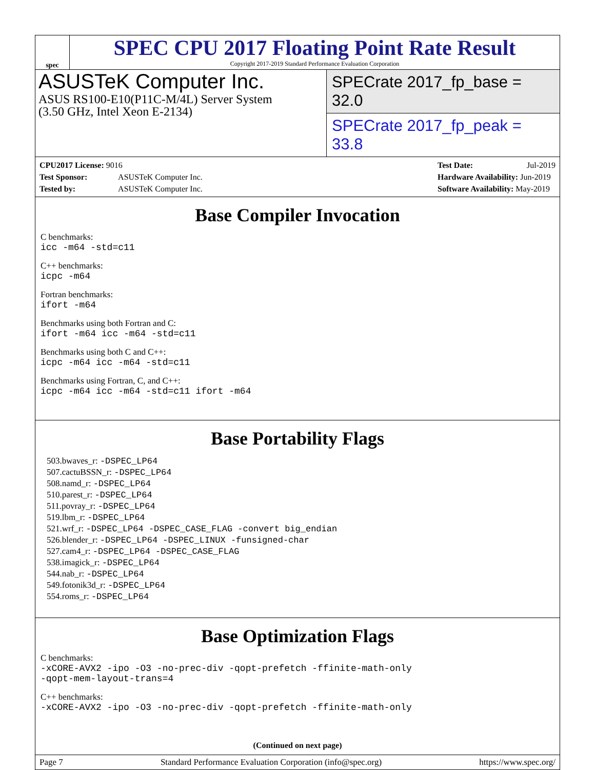spec
SPEC CPU 2017 Floating Point Rate Result
Copyright 2017-2019 Standard Performance Evaluation Corporation
ASUSTeK Computer Inc.
ASUS RS100-E10(P11C-M/4L) Server System
(3.50 GHz, Intel Xeon E-2134)
SPECrate 2017_fp_base = 32.0
SPECrate 2017_fp_peak = 33.8
CPU2017 License: 9016
Test Sponsor: ASUSTeK Computer Inc.
Tested by: ASUSTeK Computer Inc.
Test Date: Jul-2019
Hardware Availability: Jun-2019
Software Availability: May-2019
Base Compiler Invocation
C benchmarks:
icc -m64 -std=c11
C++ benchmarks:
icpc -m64
Fortran benchmarks:
ifort -m64
Benchmarks using both Fortran and C:
ifort -m64 icc -m64 -std=c11
Benchmarks using both C and C++:
icpc -m64 icc -m64 -std=c11
Benchmarks using Fortran, C, and C++:
icpc -m64 icc -m64 -std=c11 ifort -m64
Base Portability Flags
503.bwaves_r: -DSPEC_LP64
507.cactuBSSN_r: -DSPEC_LP64
508.namd_r: -DSPEC_LP64
510.parest_r: -DSPEC_LP64
511.povray_r: -DSPEC_LP64
519.lbm_r: -DSPEC_LP64
521.wrf_r: -DSPEC_LP64 -DSPEC_CASE_FLAG -convert big_endian
526.blender_r: -DSPEC_LP64 -DSPEC_LINUX -funsigned-char
527.cam4_r: -DSPEC_LP64 -DSPEC_CASE_FLAG
538.imagick_r: -DSPEC_LP64
544.nab_r: -DSPEC_LP64
549.fotonik3d_r: -DSPEC_LP64
554.roms_r: -DSPEC_LP64
Base Optimization Flags
C benchmarks:
-xCORE-AVX2 -ipo -O3 -no-prec-div -qopt-prefetch -ffinite-math-only
-qopt-mem-layout-trans=4
C++ benchmarks:
-xCORE-AVX2 -ipo -O3 -no-prec-div -qopt-prefetch -ffinite-math-only
(Continued on next page)
Page 7 Standard Performance Evaluation Corporation (info@spec.org) https://www.spec.org/